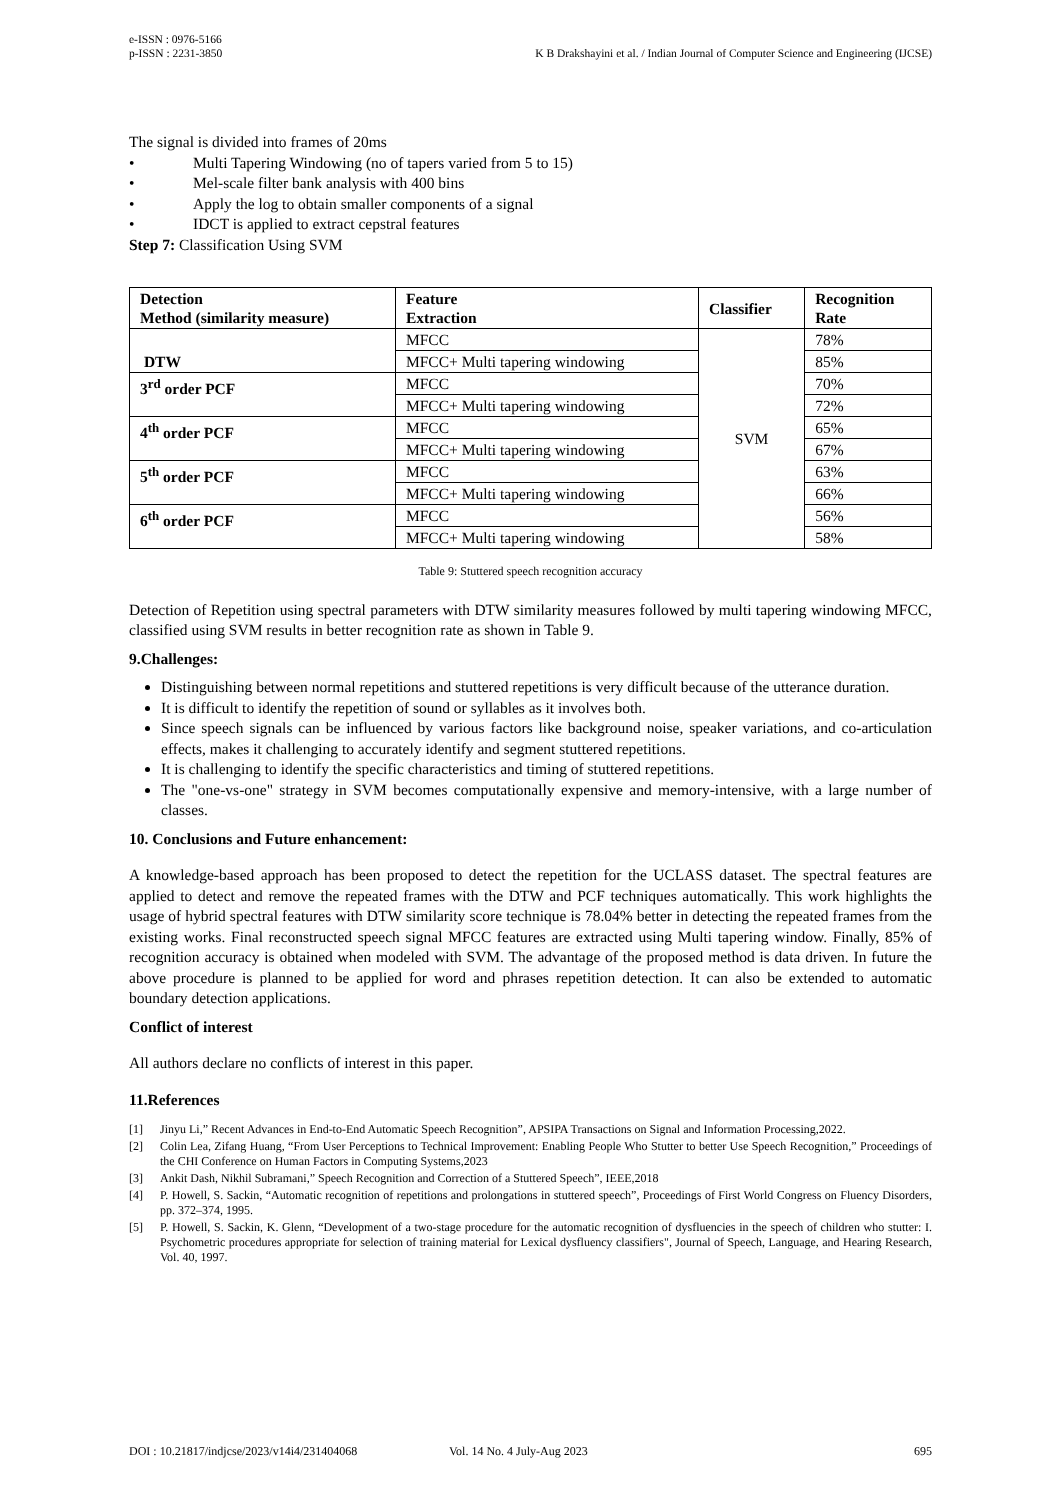e-ISSN : 0976-5166
p-ISSN : 2231-3850
K B Drakshayini et al. / Indian Journal of Computer Science and Engineering (IJCSE)
The signal is divided into frames of 20ms
• Multi Tapering Windowing (no of tapers varied from 5 to 15)
• Mel-scale filter bank analysis with 400 bins
• Apply the log to obtain smaller components of a signal
• IDCT is applied to extract cepstral features
Step 7: Classification Using SVM
| Detection Method (similarity measure) | Feature Extraction | Classifier | Recognition Rate |
| --- | --- | --- | --- |
| DTW | MFCC | SVM | 78% |
| | MFCC+ Multi tapering windowing | | 85% |
| 3<sup>rd</sup> order PCF | MFCC | | 70% |
| | MFCC+ Multi tapering windowing | | 72% |
| 4<sup>th</sup> order PCF | MFCC | | 65% |
| | MFCC+ Multi tapering windowing | | 67% |
| 5<sup>th</sup> order PCF | MFCC | | 63% |
| | MFCC+ Multi tapering windowing | | 66% |
| 6<sup>th</sup> order PCF | MFCC | | 56% |
| | MFCC+ Multi tapering windowing | | 58% |
Table 9: Stuttered speech recognition accuracy
Detection of Repetition using spectral parameters with DTW similarity measures followed by multi tapering windowing MFCC, classified using SVM results in better recognition rate as shown in Table 9.
9.Challenges:
Distinguishing between normal repetitions and stuttered repetitions is very difficult because of the utterance duration.
It is difficult to identify the repetition of sound or syllables as it involves both.
Since speech signals can be influenced by various factors like background noise, speaker variations, and co-articulation effects, makes it challenging to accurately identify and segment stuttered repetitions.
It is challenging to identify the specific characteristics and timing of stuttered repetitions.
The "one-vs-one" strategy in SVM becomes computationally expensive and memory-intensive, with a large number of classes.
10. Conclusions and Future enhancement:
A knowledge-based approach has been proposed to detect the repetition for the UCLASS dataset. The spectral features are applied to detect and remove the repeated frames with the DTW and PCF techniques automatically. This work highlights the usage of hybrid spectral features with DTW similarity score technique is 78.04% better in detecting the repeated frames from the existing works. Final reconstructed speech signal MFCC features are extracted using Multi tapering window. Finally, 85% of recognition accuracy is obtained when modeled with SVM. The advantage of the proposed method is data driven. In future the above procedure is planned to be applied for word and phrases repetition detection. It can also be extended to automatic boundary detection applications.
Conflict of interest
All authors declare no conflicts of interest in this paper.
11.References
[1] Jinyu Li,” Recent Advances in End-to-End Automatic Speech Recognition”, APSIPA Transactions on Signal and Information Processing,2022.
[2] Colin Lea, Zifang Huang, “From User Perceptions to Technical Improvement: Enabling People Who Stutter to better Use Speech Recognition,” Proceedings of the CHI Conference on Human Factors in Computing Systems,2023
[3] Ankit Dash, Nikhil Subramani,” Speech Recognition and Correction of a Stuttered Speech”, IEEE,2018
[4] P. Howell, S. Sackin, “Automatic recognition of repetitions and prolongations in stuttered speech”, Proceedings of First World Congress on Fluency Disorders, pp. 372–374, 1995.
[5] P. Howell, S. Sackin, K. Glenn, “Development of a two-stage procedure for the automatic recognition of dysfluencies in the speech of children who stutter: I. Psychometric procedures appropriate for selection of training material for Lexical dysfluency classifiers", Journal of Speech, Language, and Hearing Research, Vol. 40, 1997.
DOI : 10.21817/indjcse/2023/v14i4/231404068 Vol. 14 No. 4 July-Aug 2023 695